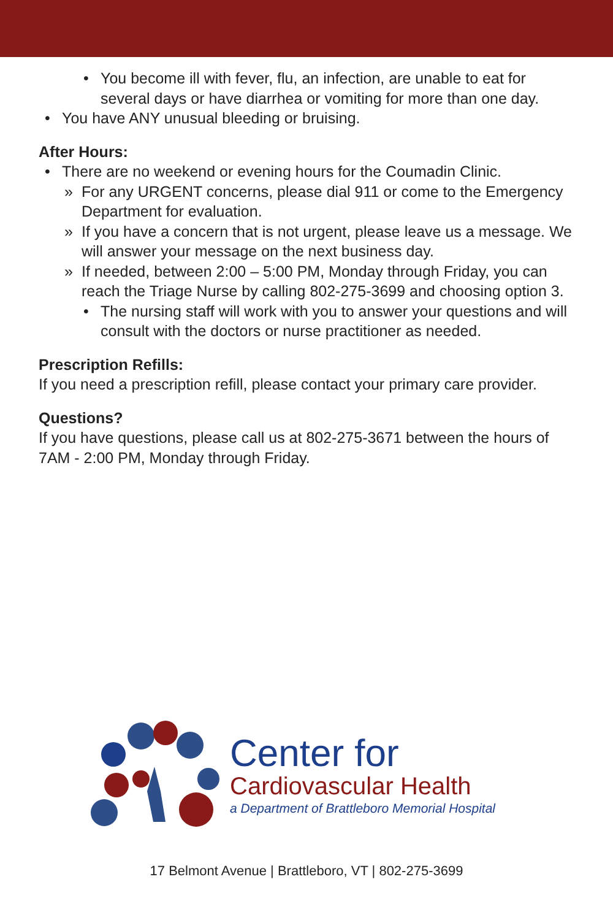• You become ill with fever, flu, an infection, are unable to eat for several days or have diarrhea or vomiting for more than one day.
• You have ANY unusual bleeding or bruising.
After Hours:
• There are no weekend or evening hours for the Coumadin Clinic.
» For any URGENT concerns, please dial 911 or come to the Emergency Department for evaluation.
» If you have a concern that is not urgent, please leave us a message. We will answer your message on the next business day.
» If needed, between 2:00 – 5:00 PM, Monday through Friday, you can reach the Triage Nurse by calling 802-275-3699 and choosing option 3.
• The nursing staff will work with you to answer your questions and will consult with the doctors or nurse practitioner as needed.
Prescription Refills:
If you need a prescription refill, please contact your primary care provider.
Questions?
If you have questions, please call us at 802-275-3671 between the hours of 7AM - 2:00 PM, Monday through Friday.
Center for
Cardiovascular Health
a Department of Brattleboro Memorial Hospital
17 Belmont Avenue | Brattleboro, VT | 802-275-3699